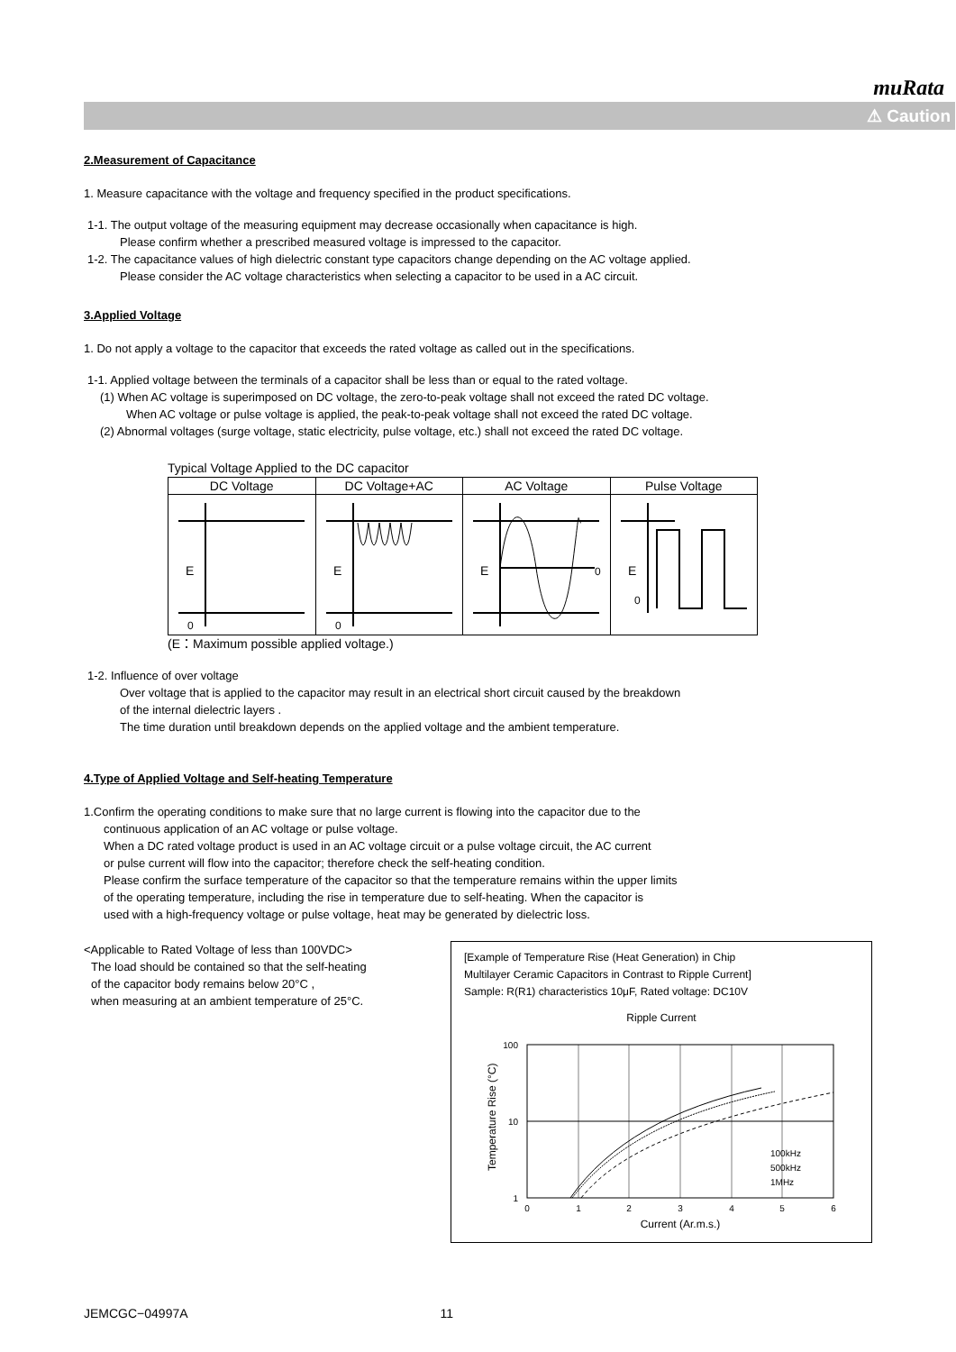muRata
⚠ Caution
2.Measurement of Capacitance
1. Measure capacitance with the voltage and frequency specified in the product specifications.
1-1. The output voltage of the measuring equipment may decrease occasionally when capacitance is high.
Please confirm whether a prescribed measured voltage is impressed to the capacitor.
1-2. The capacitance values of high dielectric constant type capacitors change depending on the AC voltage applied.
Please consider the AC voltage characteristics when selecting a capacitor to be used in a AC circuit.
3.Applied Voltage
1. Do not apply a voltage to the capacitor that exceeds the rated voltage as called out in the specifications.
1-1. Applied voltage between the terminals of a capacitor shall be less than or equal to the rated voltage.
(1) When AC voltage is superimposed on DC voltage, the zero-to-peak voltage shall not exceed the rated DC voltage.
When AC voltage or pulse voltage is applied, the peak-to-peak voltage shall not exceed the rated DC voltage.
(2) Abnormal voltages (surge voltage, static electricity, pulse voltage, etc.) shall not exceed the rated DC voltage.
Typical Voltage Applied to the DC capacitor
| DC Voltage | DC Voltage+AC | AC Voltage | Pulse Voltage |
| --- | --- | --- | --- |
| E 0 | E 0 | E 0 | E 0 |
(E：Maximum possible applied voltage.)
1-2. Influence of over voltage
Over voltage that is applied to the capacitor may result in an electrical short circuit caused by the breakdown
of the internal dielectric layers .
The time duration until breakdown depends on the applied voltage and the ambient temperature.
4.Type of Applied Voltage and Self-heating Temperature
1.Confirm the operating conditions to make sure that no large current is flowing into the capacitor due to the
continuous application of an AC voltage or pulse voltage.
When a DC rated voltage product is used in an AC voltage circuit or a pulse voltage circuit, the AC current
or pulse current will flow into the capacitor; therefore check the self-heating condition.
Please confirm the surface temperature of the capacitor so that the temperature remains within the upper limits
of the operating temperature, including the rise in temperature due to self-heating. When the capacitor is
used with a high-frequency voltage or pulse voltage, heat may be generated by dielectric loss.
<Applicable to Rated Voltage of less than 100VDC>
The load should be contained so that the self-heating
of the capacitor body remains below 20°C ,
when measuring at an ambient temperature of 25°C.
[Example of Temperature Rise (Heat Generation) in Chip
Multilayer Ceramic Capacitors in Contrast to Ripple Current]
Sample: R(R1) characteristics 10μF, Rated voltage: DC10V
Ripple Current
100
10
1
0
1
2
3
4
5
6
100kHz
500kHz
1MHz
Current (Ar.m.s.)
Temperature Rise (°C)
JEMCGC−04997A 11